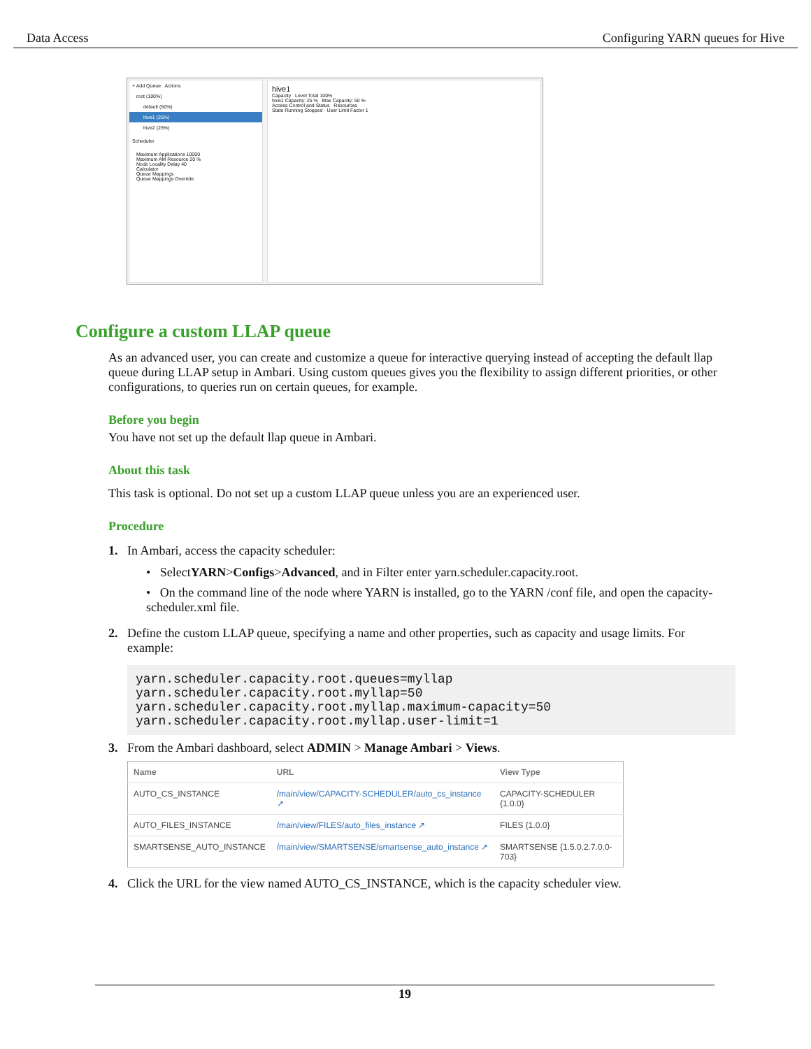Data Access Configuring YARN queues for Hive
+ Add Queue Actions
root (100%)
default (50%)
hive1 (25%)
hive2 (25%)
Scheduler
Maximum Applications 10000
Maximum AM Resource 20 %
Node Locality Delay 40
Calculator
Queue Mappings
Queue Mappings Override
hive1
Capacity Level Total 100%
hive1 Capacity: 25 % Max Capacity: 50 %
Access Control and Status Resources
State Running Stopped · User Limit Factor 1
Configure a custom LLAP queue
As an advanced user, you can create and customize a queue for interactive querying instead of accepting the default llap queue during LLAP setup in Ambari. Using custom queues gives you the flexibility to assign different priorities, or other configurations, to queries run on certain queues, for example.
Before you begin
You have not set up the default llap queue in Ambari.
About this task
This task is optional. Do not set up a custom LLAP queue unless you are an experienced user.
Procedure
1. In Ambari, access the capacity scheduler:
• Select YARN > Configs > Advanced, and in Filter enter yarn.scheduler.capacity.root.
• On the command line of the node where YARN is installed, go to the YARN /conf file, and open the capacity-scheduler.xml file.
2. Define the custom LLAP queue, specifying a name and other properties, such as capacity and usage limits. For example:
yarn.scheduler.capacity.root.queues=myllap
yarn.scheduler.capacity.root.myllap=50
yarn.scheduler.capacity.root.myllap.maximum-capacity=50
yarn.scheduler.capacity.root.myllap.user-limit=1
3. From the Ambari dashboard, select ADMIN > Manage Ambari > Views.
| Name | URL | View Type |
| --- | --- | --- |
| AUTO_CS_INSTANCE | /main/view/CAPACITY-SCHEDULER/auto_cs_instance ↗ | CAPACITY-SCHEDULER {1.0.0} |
| AUTO_FILES_INSTANCE | /main/view/FILES/auto_files_instance ↗ | FILES {1.0.0} |
| SMARTSENSE_AUTO_INSTANCE | /main/view/SMARTSENSE/smartsense_auto_instance ↗ | SMARTSENSE {1.5.0.2.7.0.0-703} |
4. Click the URL for the view named AUTO_CS_INSTANCE, which is the capacity scheduler view.
19